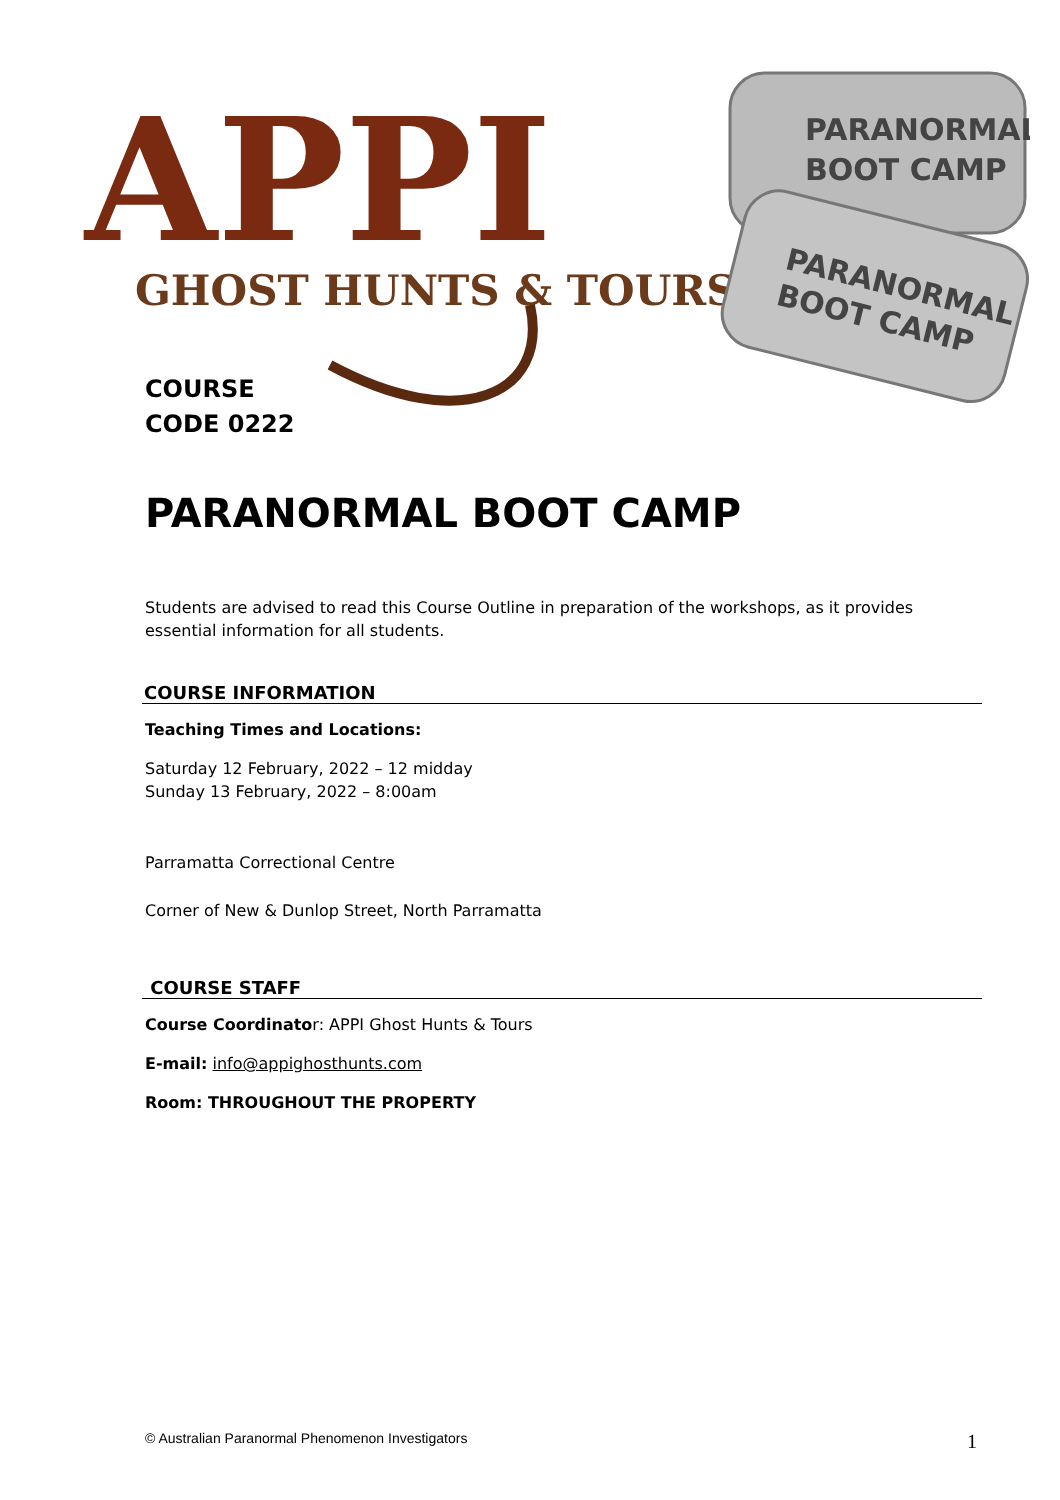APPI
GHOST HUNTS & TOURS
PARANORMAL
BOOT CAMP
PARANORMAL
BOOT CAMP
COURSE
CODE 0222
PARANORMAL BOOT CAMP
Students are advised to read this Course Outline in preparation of the workshops, as it provides essential information for all students.
COURSE INFORMATION
Teaching Times and Locations:
Saturday 12 February, 2022 – 12 midday
Sunday 13 February, 2022 – 8:00am
Parramatta Correctional Centre
Corner of New & Dunlop Street, North Parramatta
COURSE STAFF
Course Coordinator: APPI Ghost Hunts & Tours
E-mail: info@appighosthunts.com
Room: THROUGHOUT THE PROPERTY
© Australian Paranormal Phenomenon Investigators 1